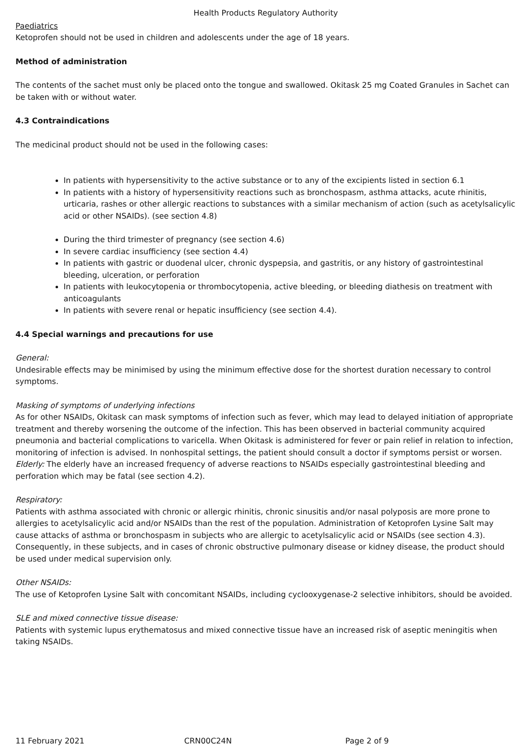Health Products Regulatory Authority
Paediatrics
Ketoprofen should not be used in children and adolescents under the age of 18 years.
Method of administration
The contents of the sachet must only be placed onto the tongue and swallowed. Okitask 25 mg Coated Granules in Sachet can be taken with or without water.
4.3 Contraindications
The medicinal product should not be used in the following cases:
In patients with hypersensitivity to the active substance or to any of the excipients listed in section 6.1
In patients with a history of hypersensitivity reactions such as bronchospasm, asthma attacks, acute rhinitis, urticaria, rashes or other allergic reactions to substances with a similar mechanism of action (such as acetylsalicylic acid or other NSAIDs). (see section 4.8)
During the third trimester of pregnancy (see section 4.6)
In severe cardiac insufficiency (see section 4.4)
In patients with gastric or duodenal ulcer, chronic dyspepsia, and gastritis, or any history of gastrointestinal bleeding, ulceration, or perforation
In patients with leukocytopenia or thrombocytopenia, active bleeding, or bleeding diathesis on treatment with anticoagulants
In patients with severe renal or hepatic insufficiency (see section 4.4).
4.4 Special warnings and precautions for use
General:
Undesirable effects may be minimised by using the minimum effective dose for the shortest duration necessary to control symptoms.
Masking of symptoms of underlying infections
As for other NSAIDs, Okitask can mask symptoms of infection such as fever, which may lead to delayed initiation of appropriate treatment and thereby worsening the outcome of the infection. This has been observed in bacterial community acquired pneumonia and bacterial complications to varicella. When Okitask is administered for fever or pain relief in relation to infection, monitoring of infection is advised. In nonhospital settings, the patient should consult a doctor if symptoms persist or worsen.
Elderly: The elderly have an increased frequency of adverse reactions to NSAIDs especially gastrointestinal bleeding and perforation which may be fatal (see section 4.2).
Respiratory:
Patients with asthma associated with chronic or allergic rhinitis, chronic sinusitis and/or nasal polyposis are more prone to allergies to acetylsalicylic acid and/or NSAIDs than the rest of the population. Administration of Ketoprofen Lysine Salt may cause attacks of asthma or bronchospasm in subjects who are allergic to acetylsalicylic acid or NSAIDs (see section 4.3). Consequently, in these subjects, and in cases of chronic obstructive pulmonary disease or kidney disease, the product should be used under medical supervision only.
Other NSAIDs:
The use of Ketoprofen Lysine Salt with concomitant NSAIDs, including cyclooxygenase-2 selective inhibitors, should be avoided.
SLE and mixed connective tissue disease:
Patients with systemic lupus erythematosus and mixed connective tissue have an increased risk of aseptic meningitis when taking NSAIDs.
11 February 2021 CRN00C24N Page 2 of 9